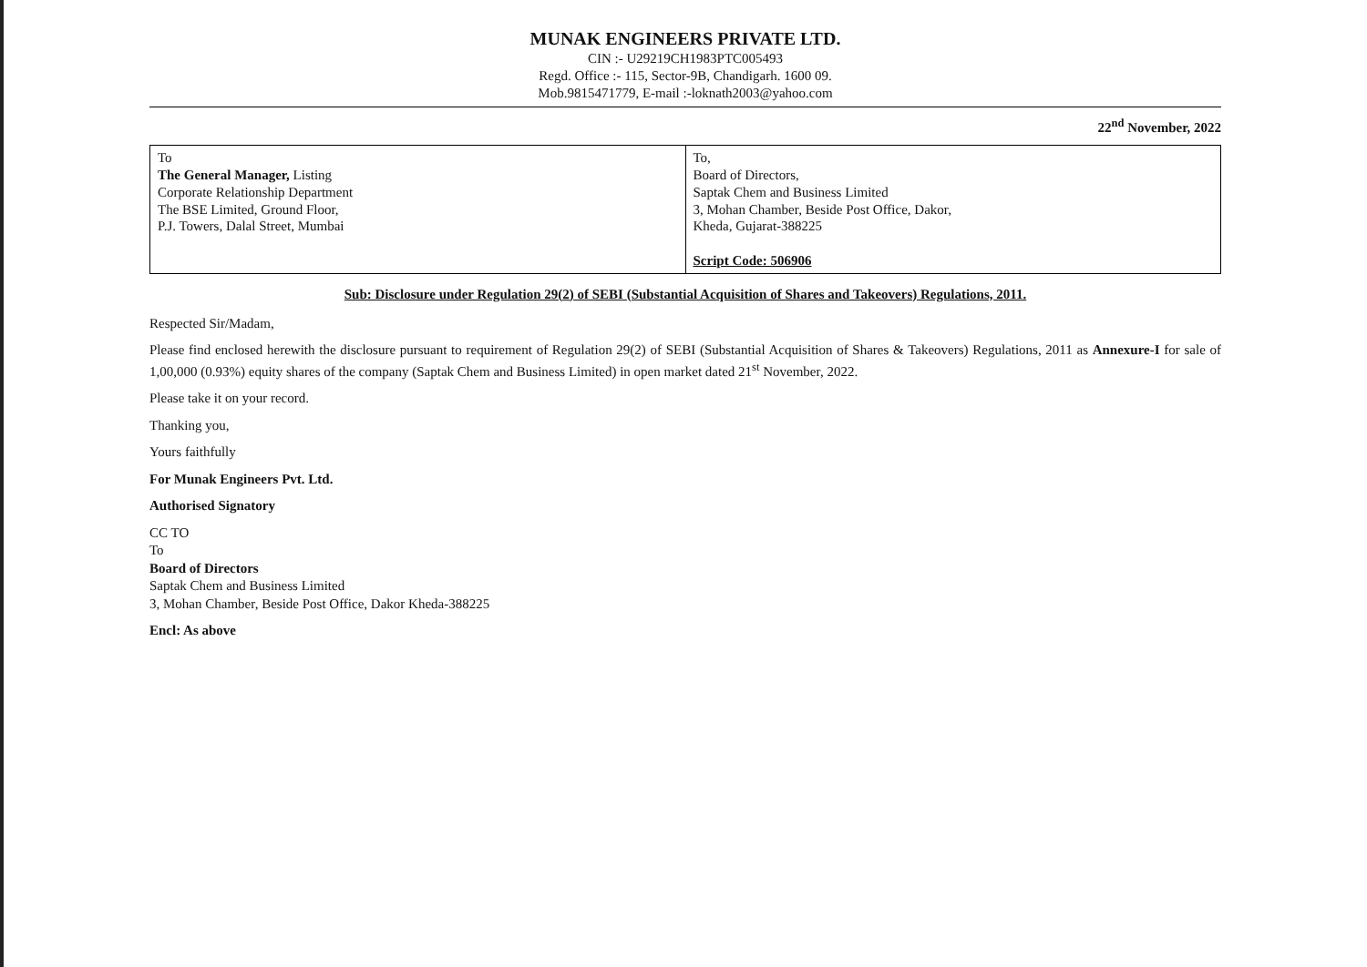MUNAK ENGINEERS PRIVATE LTD.
CIN :- U29219CH1983PTC005493
Regd. Office :- 115, Sector-9B, Chandigarh. 1600 09.
Mob.9815471779, E-mail :-loknath2003@yahoo.com
22<sup>nd</sup> November, 2022
| To The General Manager, Listing Corporate Relationship Department The BSE Limited, Ground Floor, P.J. Towers, Dalal Street, Mumbai | To, Board of Directors, Saptak Chem and Business Limited 3, Mohan Chamber, Beside Post Office, Dakor, Kheda, Gujarat-388225 Script Code: 506906 |
Sub: Disclosure under Regulation 29(2) of SEBI (Substantial Acquisition of Shares and Takeovers) Regulations, 2011.
Respected Sir/Madam,
Please find enclosed herewith the disclosure pursuant to requirement of Regulation 29(2) of SEBI (Substantial Acquisition of Shares & Takeovers) Regulations, 2011 as Annexure-I for sale of 1,00,000 (0.93%) equity shares of the company (Saptak Chem and Business Limited) in open market dated 21<sup>st</sup> November, 2022.
Please take it on your record.
Thanking you,
Yours faithfully
For Munak Engineers Pvt. Ltd.
Authorised Signatory
CC TO
To
Board of Directors
Saptak Chem and Business Limited
3, Mohan Chamber, Beside Post Office, Dakor Kheda-388225
Encl: As above